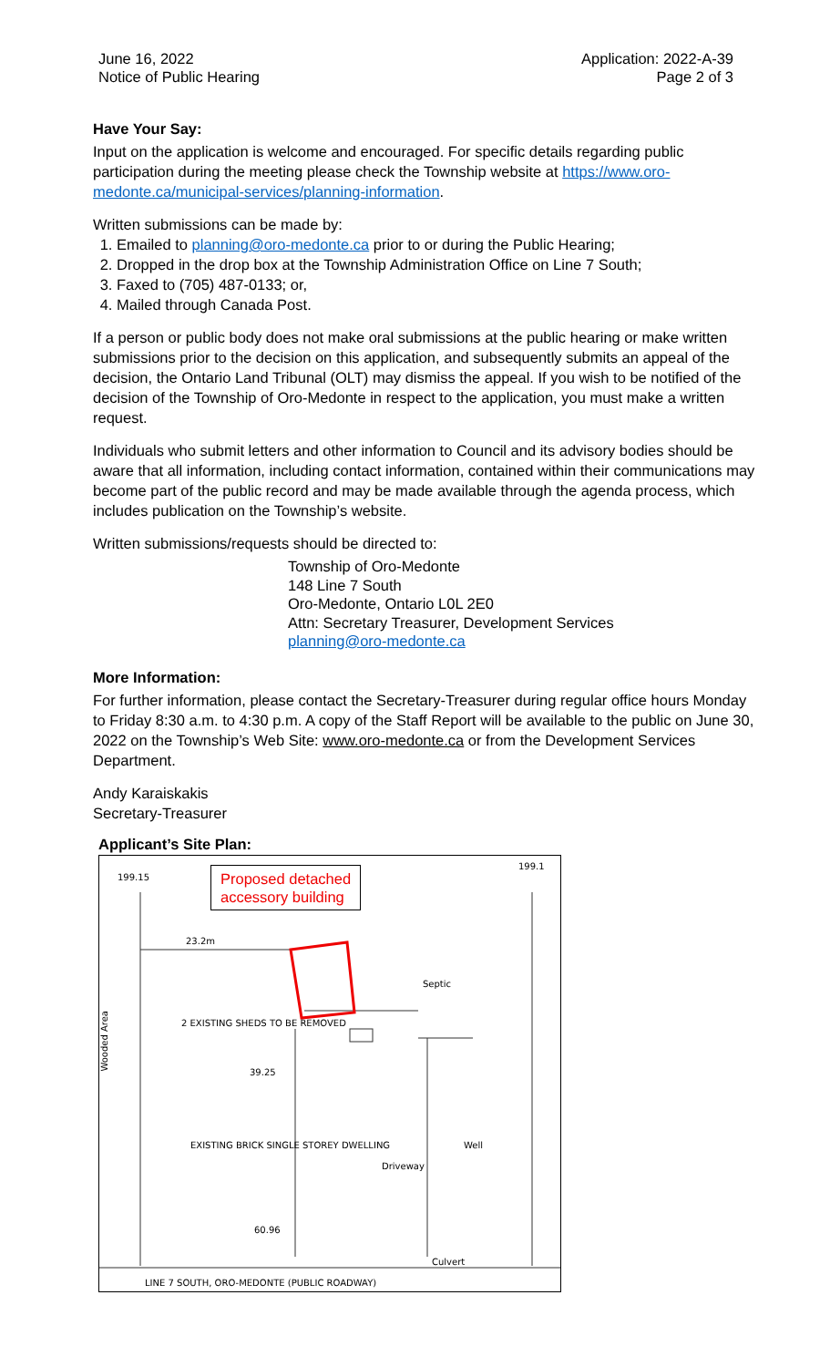June 16, 2022
Notice of Public Hearing
Application: 2022-A-39
Page 2 of 3
Have Your Say:
Input on the application is welcome and encouraged. For specific details regarding public participation during the meeting please check the Township website at https://www.oro-medonte.ca/municipal-services/planning-information.
Written submissions can be made by:
1. Emailed to planning@oro-medonte.ca prior to or during the Public Hearing;
2. Dropped in the drop box at the Township Administration Office on Line 7 South;
3. Faxed to (705) 487-0133; or,
4. Mailed through Canada Post.
If a person or public body does not make oral submissions at the public hearing or make written submissions prior to the decision on this application, and subsequently submits an appeal of the decision, the Ontario Land Tribunal (OLT) may dismiss the appeal. If you wish to be notified of the decision of the Township of Oro-Medonte in respect to the application, you must make a written request.
Individuals who submit letters and other information to Council and its advisory bodies should be aware that all information, including contact information, contained within their communications may become part of the public record and may be made available through the agenda process, which includes publication on the Township’s website.
Written submissions/requests should be directed to:
Township of Oro-Medonte
148 Line 7 South
Oro-Medonte, Ontario L0L 2E0
Attn: Secretary Treasurer, Development Services
planning@oro-medonte.ca
More Information:
For further information, please contact the Secretary-Treasurer during regular office hours Monday to Friday 8:30 a.m. to 4:30 p.m. A copy of the Staff Report will be available to the public on June 30, 2022 on the Township’s Web Site: www.oro-medonte.ca or from the Development Services Department.
Andy Karaiskakis
Secretary-Treasurer
Applicant’s Site Plan:
199.15
199.1
Proposed detached
accessory building
23.2m
Septic
2 EXISTING SHEDS TO BE REMOVED
Wooded Area
39.25
EXISTING BRICK SINGLE STOREY DWELLING
Driveway
Well
60.96
Culvert
LINE 7 SOUTH, ORO-MEDONTE (PUBLIC ROADWAY)